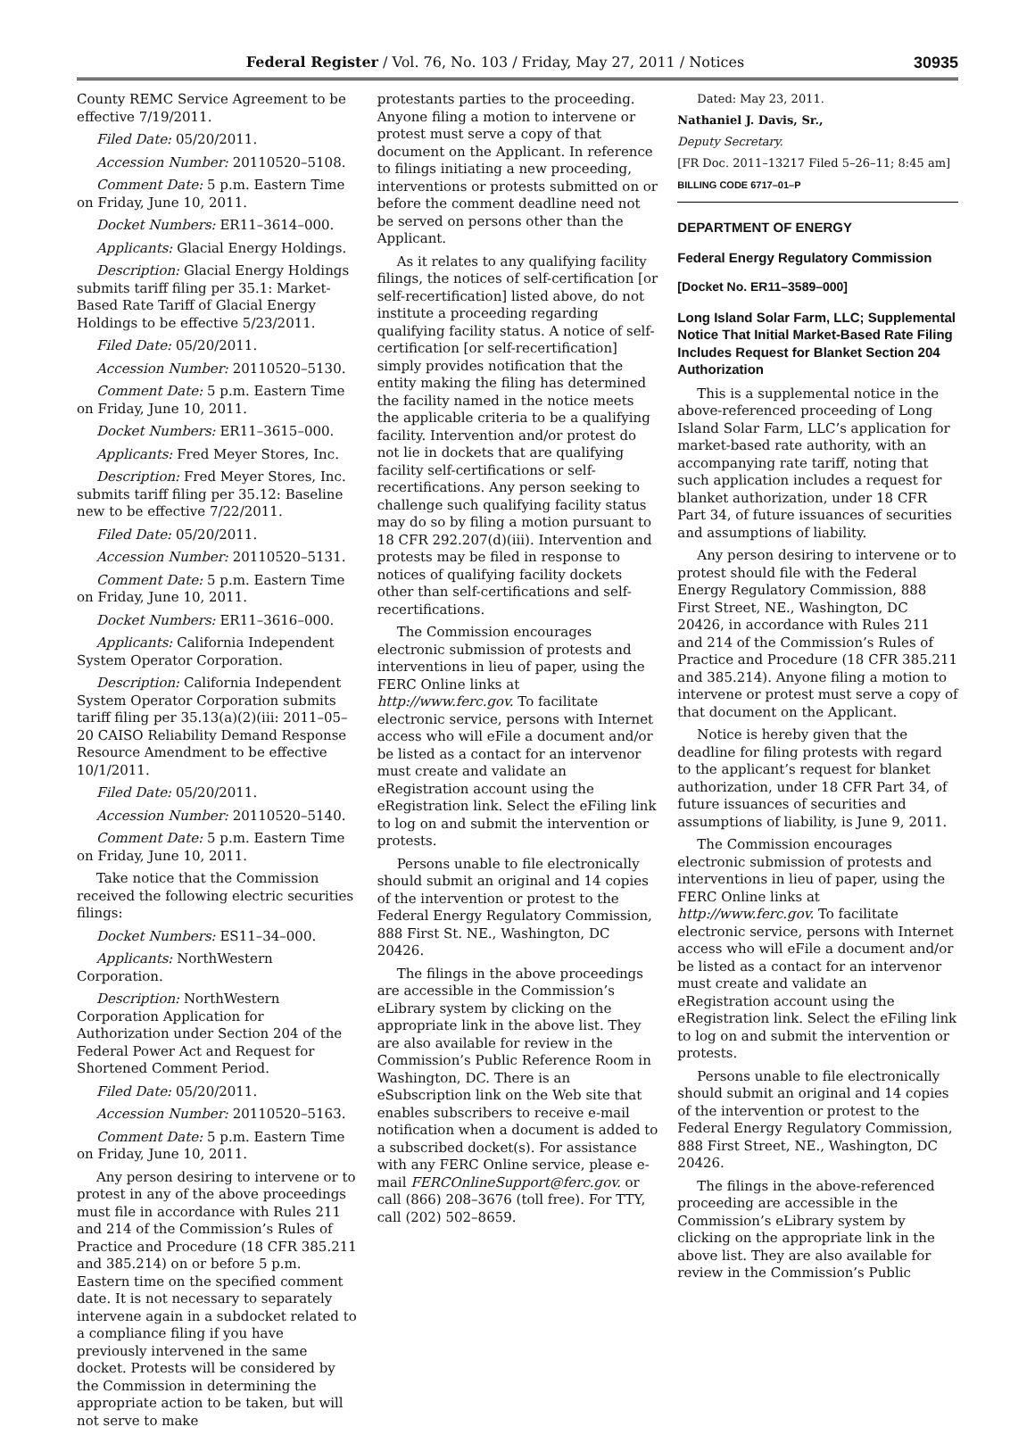Federal Register / Vol. 76, No. 103 / Friday, May 27, 2011 / Notices
30935
County REMC Service Agreement to be effective 7/19/2011.
Filed Date: 05/20/2011.
Accession Number: 20110520–5108.
Comment Date: 5 p.m. Eastern Time on Friday, June 10, 2011.
Docket Numbers: ER11–3614–000.
Applicants: Glacial Energy Holdings.
Description: Glacial Energy Holdings submits tariff filing per 35.1: Market-Based Rate Tariff of Glacial Energy Holdings to be effective 5/23/2011.
Filed Date: 05/20/2011.
Accession Number: 20110520–5130.
Comment Date: 5 p.m. Eastern Time on Friday, June 10, 2011.
Docket Numbers: ER11–3615–000.
Applicants: Fred Meyer Stores, Inc.
Description: Fred Meyer Stores, Inc. submits tariff filing per 35.12: Baseline new to be effective 7/22/2011.
Filed Date: 05/20/2011.
Accession Number: 20110520–5131.
Comment Date: 5 p.m. Eastern Time on Friday, June 10, 2011.
Docket Numbers: ER11–3616–000.
Applicants: California Independent System Operator Corporation.
Description: California Independent System Operator Corporation submits tariff filing per 35.13(a)(2)(iii: 2011–05–20 CAISO Reliability Demand Response Resource Amendment to be effective 10/1/2011.
Filed Date: 05/20/2011.
Accession Number: 20110520–5140.
Comment Date: 5 p.m. Eastern Time on Friday, June 10, 2011.
Take notice that the Commission received the following electric securities filings:
Docket Numbers: ES11–34–000.
Applicants: NorthWestern Corporation.
Description: NorthWestern Corporation Application for Authorization under Section 204 of the Federal Power Act and Request for Shortened Comment Period.
Filed Date: 05/20/2011.
Accession Number: 20110520–5163.
Comment Date: 5 p.m. Eastern Time on Friday, June 10, 2011.
Any person desiring to intervene or to protest in any of the above proceedings must file in accordance with Rules 211 and 214 of the Commission’s Rules of Practice and Procedure (18 CFR 385.211 and 385.214) on or before 5 p.m. Eastern time on the specified comment date. It is not necessary to separately intervene again in a subdocket related to a compliance filing if you have previously intervened in the same docket. Protests will be considered by the Commission in determining the appropriate action to be taken, but will not serve to make
protestants parties to the proceeding. Anyone filing a motion to intervene or protest must serve a copy of that document on the Applicant. In reference to filings initiating a new proceeding, interventions or protests submitted on or before the comment deadline need not be served on persons other than the Applicant.
As it relates to any qualifying facility filings, the notices of self-certification [or self-recertification] listed above, do not institute a proceeding regarding qualifying facility status. A notice of self-certification [or self-recertification] simply provides notification that the entity making the filing has determined the facility named in the notice meets the applicable criteria to be a qualifying facility. Intervention and/or protest do not lie in dockets that are qualifying facility self-certifications or self-recertifications. Any person seeking to challenge such qualifying facility status may do so by filing a motion pursuant to 18 CFR 292.207(d)(iii). Intervention and protests may be filed in response to notices of qualifying facility dockets other than self-certifications and self-recertifications.
The Commission encourages electronic submission of protests and interventions in lieu of paper, using the FERC Online links at http://www.ferc.gov. To facilitate electronic service, persons with Internet access who will eFile a document and/or be listed as a contact for an intervenor must create and validate an eRegistration account using the eRegistration link. Select the eFiling link to log on and submit the intervention or protests.
Persons unable to file electronically should submit an original and 14 copies of the intervention or protest to the Federal Energy Regulatory Commission, 888 First St. NE., Washington, DC 20426.
The filings in the above proceedings are accessible in the Commission’s eLibrary system by clicking on the appropriate link in the above list. They are also available for review in the Commission’s Public Reference Room in Washington, DC. There is an eSubscription link on the Web site that enables subscribers to receive e-mail notification when a document is added to a subscribed docket(s). For assistance with any FERC Online service, please e-mail FERCOnlineSupport@ferc.gov. or call (866) 208–3676 (toll free). For TTY, call (202) 502–8659.
Dated: May 23, 2011.
Nathaniel J. Davis, Sr.,
Deputy Secretary.
[FR Doc. 2011–13217 Filed 5–26–11; 8:45 am]
BILLING CODE 6717–01–P
DEPARTMENT OF ENERGY
Federal Energy Regulatory Commission
[Docket No. ER11–3589–000]
Long Island Solar Farm, LLC; Supplemental Notice That Initial Market-Based Rate Filing Includes Request for Blanket Section 204 Authorization
This is a supplemental notice in the above-referenced proceeding of Long Island Solar Farm, LLC’s application for market-based rate authority, with an accompanying rate tariff, noting that such application includes a request for blanket authorization, under 18 CFR Part 34, of future issuances of securities and assumptions of liability.
Any person desiring to intervene or to protest should file with the Federal Energy Regulatory Commission, 888 First Street, NE., Washington, DC 20426, in accordance with Rules 211 and 214 of the Commission’s Rules of Practice and Procedure (18 CFR 385.211 and 385.214). Anyone filing a motion to intervene or protest must serve a copy of that document on the Applicant.
Notice is hereby given that the deadline for filing protests with regard to the applicant’s request for blanket authorization, under 18 CFR Part 34, of future issuances of securities and assumptions of liability, is June 9, 2011.
The Commission encourages electronic submission of protests and interventions in lieu of paper, using the FERC Online links at http://www.ferc.gov. To facilitate electronic service, persons with Internet access who will eFile a document and/or be listed as a contact for an intervenor must create and validate an eRegistration account using the eRegistration link. Select the eFiling link to log on and submit the intervention or protests.
Persons unable to file electronically should submit an original and 14 copies of the intervention or protest to the Federal Energy Regulatory Commission, 888 First Street, NE., Washington, DC 20426.
The filings in the above-referenced proceeding are accessible in the Commission’s eLibrary system by clicking on the appropriate link in the above list. They are also available for review in the Commission’s Public